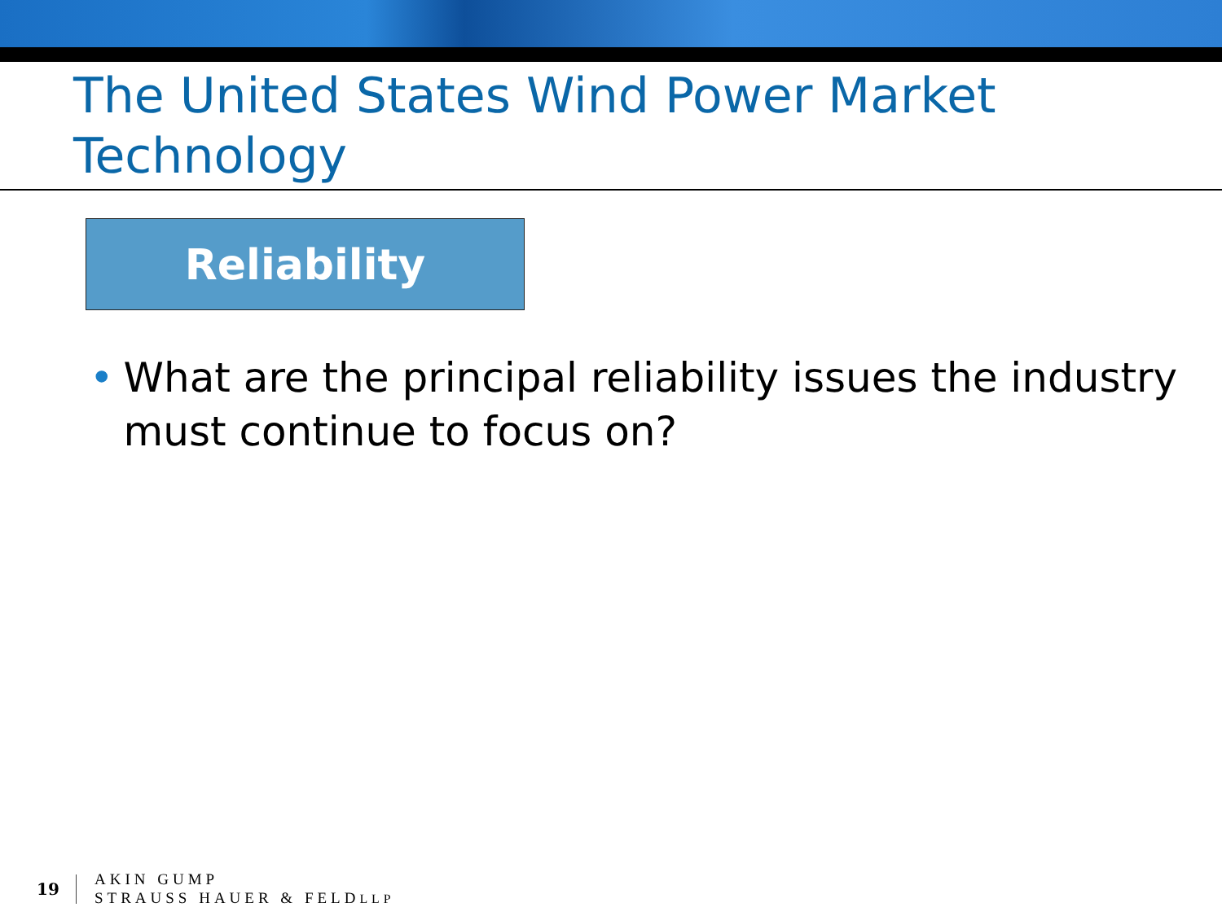The United States Wind Power Market Technology
Reliability
• What are the principal reliability issues the industry must continue to focus on?
19
AKIN GUMP
STRAUSS HAUER & FELDLLP